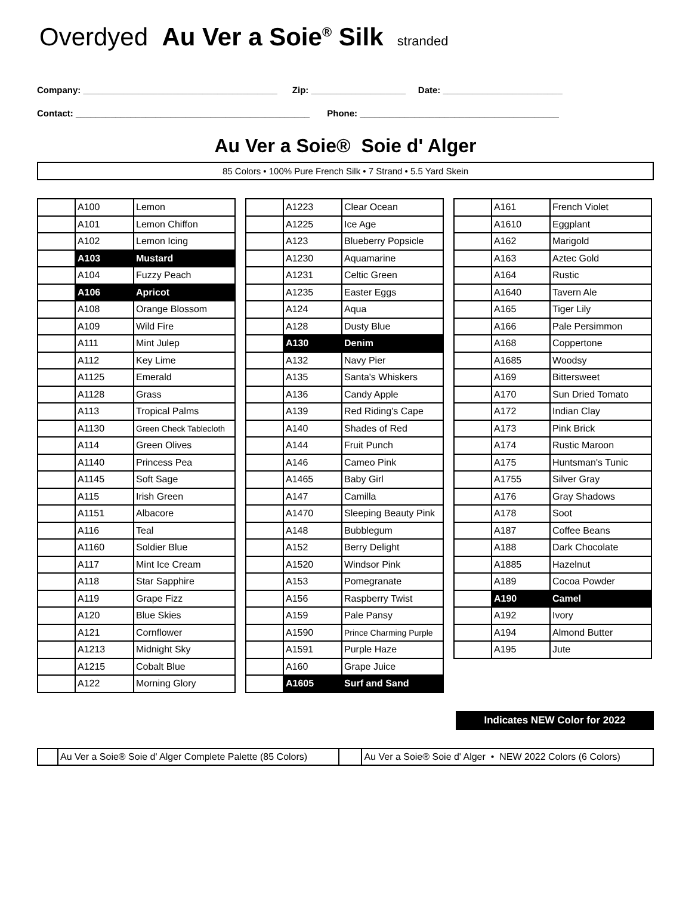Overdyed Au Ver a Soie<sup>®</sup> Silk stranded
Company: _______________________________________ Zip: ___________________ Date: ________________________
Contact: _______________________________________________ Phone: ________________________________________
Au Ver a Soie® Soie d' Alger
85 Colors • 100% Pure French Silk • 7 Strand • 5.5 Yard Skein
| | A100 | Lemon |
| | A101 | Lemon Chiffon |
| | A102 | Lemon Icing |
| | A103 | Mustard |
| | A104 | Fuzzy Peach |
| | A106 | Apricot |
| | A108 | Orange Blossom |
| | A109 | Wild Fire |
| | A111 | Mint Julep |
| | A112 | Key Lime |
| | A1125 | Emerald |
| | A1128 | Grass |
| | A113 | Tropical Palms |
| | A1130 | Green Check Tablecloth |
| | A114 | Green Olives |
| | A1140 | Princess Pea |
| | A1145 | Soft Sage |
| | A115 | Irish Green |
| | A1151 | Albacore |
| | A116 | Teal |
| | A1160 | Soldier Blue |
| | A117 | Mint Ice Cream |
| | A118 | Star Sapphire |
| | A119 | Grape Fizz |
| | A120 | Blue Skies |
| | A121 | Cornflower |
| | A1213 | Midnight Sky |
| | A1215 | Cobalt Blue |
| | A122 | Morning Glory |
| | A1223 | Clear Ocean |
| | A1225 | Ice Age |
| | A123 | Blueberry Popsicle |
| | A1230 | Aquamarine |
| | A1231 | Celtic Green |
| | A1235 | Easter Eggs |
| | A124 | Aqua |
| | A128 | Dusty Blue |
| | A130 | Denim |
| | A132 | Navy Pier |
| | A135 | Santa's Whiskers |
| | A136 | Candy Apple |
| | A139 | Red Riding's Cape |
| | A140 | Shades of Red |
| | A144 | Fruit Punch |
| | A146 | Cameo Pink |
| | A1465 | Baby Girl |
| | A147 | Camilla |
| | A1470 | Sleeping Beauty Pink |
| | A148 | Bubblegum |
| | A152 | Berry Delight |
| | A1520 | Windsor Pink |
| | A153 | Pomegranate |
| | A156 | Raspberry Twist |
| | A159 | Pale Pansy |
| | A1590 | Prince Charming Purple |
| | A1591 | Purple Haze |
| | A160 | Grape Juice |
| | A1605 | Surf and Sand |
| | A161 | French Violet |
| | A1610 | Eggplant |
| | A162 | Marigold |
| | A163 | Aztec Gold |
| | A164 | Rustic |
| | A1640 | Tavern Ale |
| | A165 | Tiger Lily |
| | A166 | Pale Persimmon |
| | A168 | Coppertone |
| | A1685 | Woodsy |
| | A169 | Bittersweet |
| | A170 | Sun Dried Tomato |
| | A172 | Indian Clay |
| | A173 | Pink Brick |
| | A174 | Rustic Maroon |
| | A175 | Huntsman's Tunic |
| | A1755 | Silver Gray |
| | A176 | Gray Shadows |
| | A178 | Soot |
| | A187 | Coffee Beans |
| | A188 | Dark Chocolate |
| | A1885 | Hazelnut |
| | A189 | Cocoa Powder |
| | A190 | Camel |
| | A192 | Ivory |
| | A194 | Almond Butter |
| | A195 | Jute |
Indicates NEW Color for 2022
| | Au Ver a Soie® Soie d' Alger Complete Palette (85 Colors) | | Au Ver a Soie® Soie d' Alger • NEW 2022 Colors (6 Colors) |